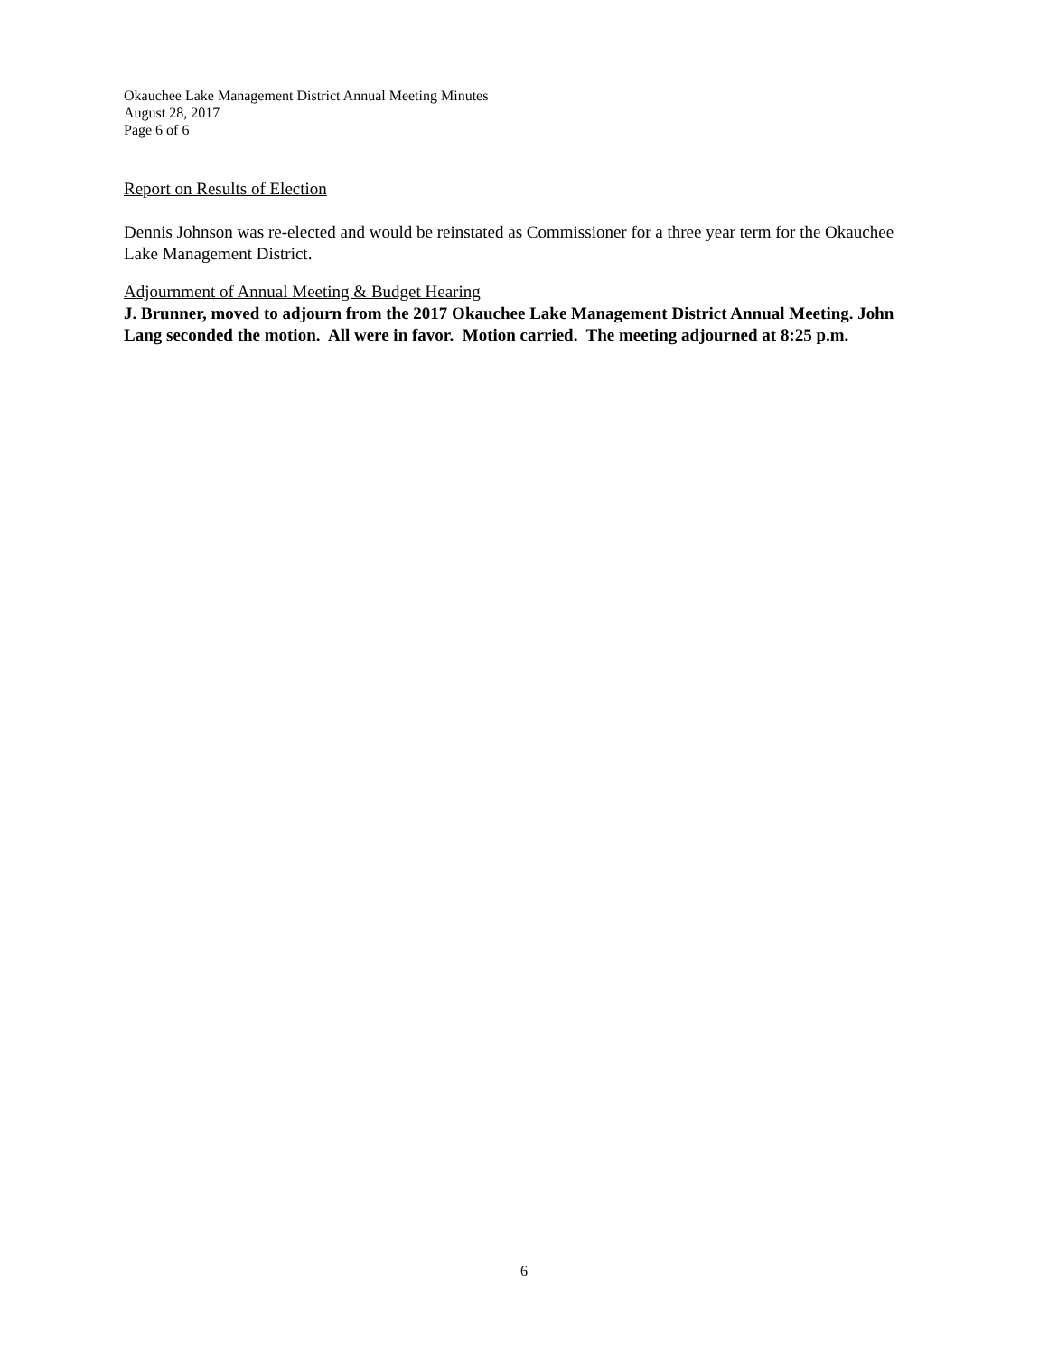Okauchee Lake Management District Annual Meeting Minutes
August 28, 2017
Page 6 of 6
Report on Results of Election
Dennis Johnson was re-elected and would be reinstated as Commissioner for a three year term for the Okauchee Lake Management District.
Adjournment of Annual Meeting & Budget Hearing
J. Brunner, moved to adjourn from the 2017 Okauchee Lake Management District Annual Meeting. John Lang seconded the motion. All were in favor. Motion carried. The meeting adjourned at 8:25 p.m.
6